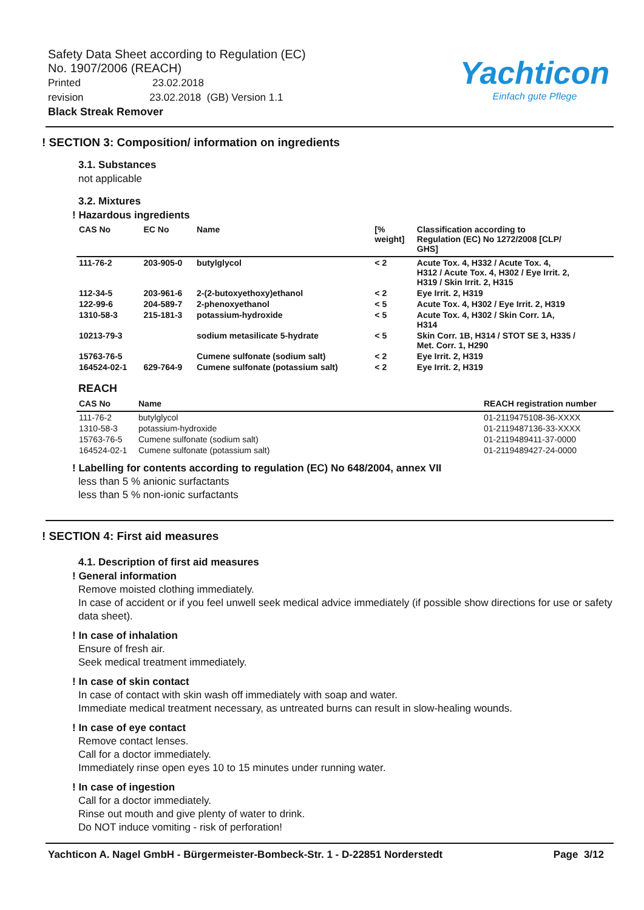Safety Data Sheet according to Regulation (EC)
No. 1907/2006 (REACH)
Printed 23.02.2018
revision 23.02.2018 (GB) Version 1.1
Black Streak Remover
Yachticon
Einfach gute Pflege
! SECTION 3: Composition/ information on ingredients
3.1. Substances
not applicable
3.2. Mixtures
! Hazardous ingredients
| CAS No | EC No | Name | [% weight] | Classification according to Regulation (EC) No 1272/2008 [CLP/ GHS] |
| --- | --- | --- | --- | --- |
| 111-76-2 | 203-905-0 | butylglycol | < 2 | Acute Tox. 4, H332 / Acute Tox. 4, H312 / Acute Tox. 4, H302 / Eye Irrit. 2, H319 / Skin Irrit. 2, H315 |
| 112-34-5 | 203-961-6 | 2-(2-butoxyethoxy)ethanol | < 2 | Eye Irrit. 2, H319 |
| 122-99-6 | 204-589-7 | 2-phenoxyethanol | < 5 | Acute Tox. 4, H302 / Eye Irrit. 2, H319 |
| 1310-58-3 | 215-181-3 | potassium-hydroxide | < 5 | Acute Tox. 4, H302 / Skin Corr. 1A, H314 |
| 10213-79-3 | | sodium metasilicate 5-hydrate | < 5 | Skin Corr. 1B, H314 / STOT SE 3, H335 / Met. Corr. 1, H290 |
| 15763-76-5 | | Cumene sulfonate (sodium salt) | < 2 | Eye Irrit. 2, H319 |
| 164524-02-1 | 629-764-9 | Cumene sulfonate (potassium salt) | < 2 | Eye Irrit. 2, H319 |
REACH
| CAS No | Name | REACH registration number |
| --- | --- | --- |
| 111-76-2 | butylglycol | 01-2119475108-36-XXXX |
| 1310-58-3 | potassium-hydroxide | 01-2119487136-33-XXXX |
| 15763-76-5 | Cumene sulfonate (sodium salt) | 01-2119489411-37-0000 |
| 164524-02-1 | Cumene sulfonate (potassium salt) | 01-2119489427-24-0000 |
! Labelling for contents according to regulation (EC) No 648/2004, annex VII
less than 5 % anionic surfactants
less than 5 % non-ionic surfactants
! SECTION 4: First aid measures
4.1. Description of first aid measures
! General information
Remove moisted clothing immediately.
In case of accident or if you feel unwell seek medical advice immediately (if possible show directions for use or safety data sheet).
! In case of inhalation
Ensure of fresh air.
Seek medical treatment immediately.
! In case of skin contact
In case of contact with skin wash off immediately with soap and water.
Immediate medical treatment necessary, as untreated burns can result in slow-healing wounds.
! In case of eye contact
Remove contact lenses.
Call for a doctor immediately.
Immediately rinse open eyes 10 to 15 minutes under running water.
! In case of ingestion
Call for a doctor immediately.
Rinse out mouth and give plenty of water to drink.
Do NOT induce vomiting - risk of perforation!
Yachticon A. Nagel GmbH - Bürgermeister-Bombeck-Str. 1 - D-22851 Norderstedt Page 3/12